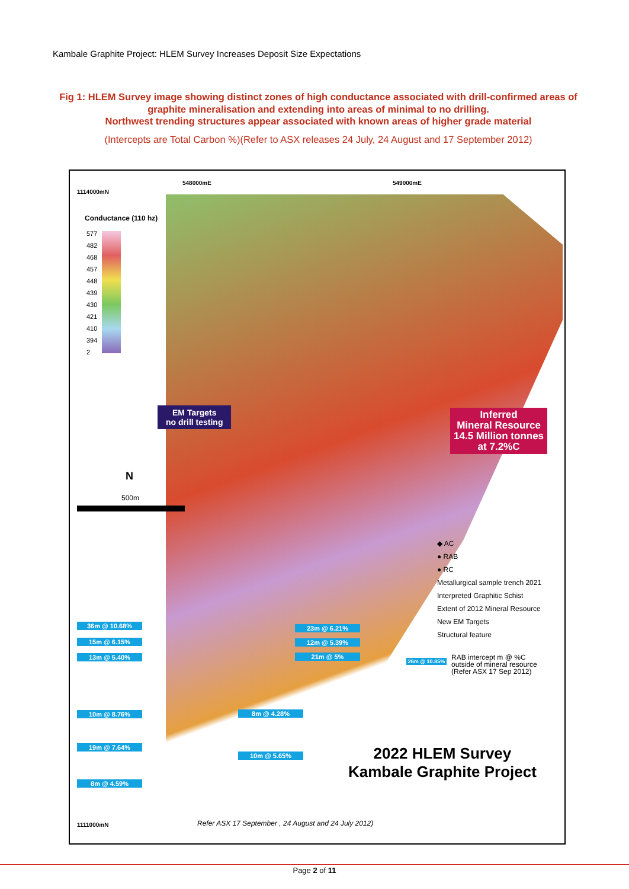Kambale Graphite Project: HLEM Survey Increases Deposit Size Expectations
Fig 1: HLEM Survey image showing distinct zones of high conductance associated with drill-confirmed areas of graphite mineralisation and extending into areas of minimal to no drilling.
Northwest trending structures appear associated with known areas of higher grade material
(Intercepts are Total Carbon %)(Refer to ASX releases 24 July, 24 August and 17 September 2012)
1114000mN
548000mE 549000mE
Conductance (110 hz)
577
482
468
457
448
439
430
421
410
394
2
EM Targets
no drill testing
Inferred
Mineral Resource
14.5 Million tonnes
at 7.2%C
N
500m
◆ AC
● RAB
● RC
Metallurgical sample trench 2021
Interpreted Graphitic Schist
Extent of 2012 Mineral Resource
New EM Targets
Structural feature
26m @ 10.85%
RAB intercept m @ %C
outside of mineral resource
(Refer ASX 17 Sep 2012)
36m @ 10.68%
15m @ 6.15%
13m @ 5.40%
23m @ 6.21%
12m @ 5.39%
21m @ 5%
10m @ 8.76% 8m @ 4.28%
19m @ 7.64%
10m @ 5.65%
8m @ 4.59%
2022 HLEM Survey
Kambale Graphite Project
1111000mN
Refer ASX 17 September , 24 August and 24 July 2012)
Page 2 of 11